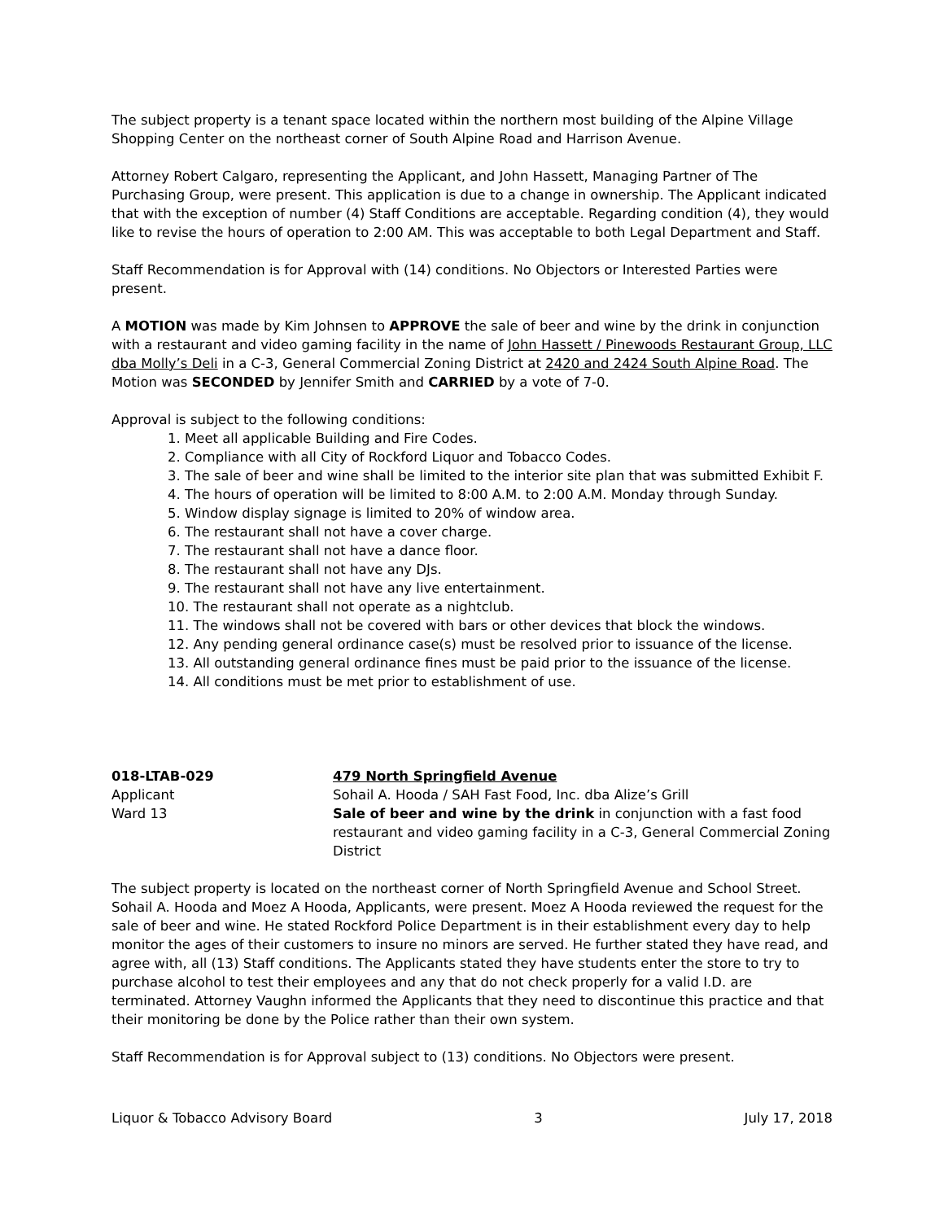The subject property is a tenant space located within the northern most building of the Alpine Village Shopping Center on the northeast corner of South Alpine Road and Harrison Avenue.
Attorney Robert Calgaro, representing the Applicant, and John Hassett, Managing Partner of The Purchasing Group, were present. This application is due to a change in ownership. The Applicant indicated that with the exception of number (4) Staff Conditions are acceptable. Regarding condition (4), they would like to revise the hours of operation to 2:00 AM. This was acceptable to both Legal Department and Staff.
Staff Recommendation is for Approval with (14) conditions. No Objectors or Interested Parties were present.
A MOTION was made by Kim Johnsen to APPROVE the sale of beer and wine by the drink in conjunction with a restaurant and video gaming facility in the name of John Hassett / Pinewoods Restaurant Group, LLC dba Molly’s Deli in a C-3, General Commercial Zoning District at 2420 and 2424 South Alpine Road. The Motion was SECONDED by Jennifer Smith and CARRIED by a vote of 7-0.
Approval is subject to the following conditions:
1. Meet all applicable Building and Fire Codes.
2. Compliance with all City of Rockford Liquor and Tobacco Codes.
3. The sale of beer and wine shall be limited to the interior site plan that was submitted Exhibit F.
4. The hours of operation will be limited to 8:00 A.M. to 2:00 A.M. Monday through Sunday.
5. Window display signage is limited to 20% of window area.
6. The restaurant shall not have a cover charge.
7. The restaurant shall not have a dance floor.
8. The restaurant shall not have any DJs.
9. The restaurant shall not have any live entertainment.
10. The restaurant shall not operate as a nightclub.
11. The windows shall not be covered with bars or other devices that block the windows.
12. Any pending general ordinance case(s) must be resolved prior to issuance of the license.
13. All outstanding general ordinance fines must be paid prior to the issuance of the license.
14. All conditions must be met prior to establishment of use.
018-LTAB-029
Applicant
Ward 13
479 North Springfield Avenue
Sohail A. Hooda / SAH Fast Food, Inc. dba Alize’s Grill
Sale of beer and wine by the drink in conjunction with a fast food restaurant and video gaming facility in a C-3, General Commercial Zoning District
The subject property is located on the northeast corner of North Springfield Avenue and School Street. Sohail A. Hooda and Moez A Hooda, Applicants, were present. Moez A Hooda reviewed the request for the sale of beer and wine. He stated Rockford Police Department is in their establishment every day to help monitor the ages of their customers to insure no minors are served. He further stated they have read, and agree with, all (13) Staff conditions. The Applicants stated they have students enter the store to try to purchase alcohol to test their employees and any that do not check properly for a valid I.D. are terminated. Attorney Vaughn informed the Applicants that they need to discontinue this practice and that their monitoring be done by the Police rather than their own system.
Staff Recommendation is for Approval subject to (13) conditions. No Objectors were present.
Liquor & Tobacco Advisory Board 3 July 17, 2018